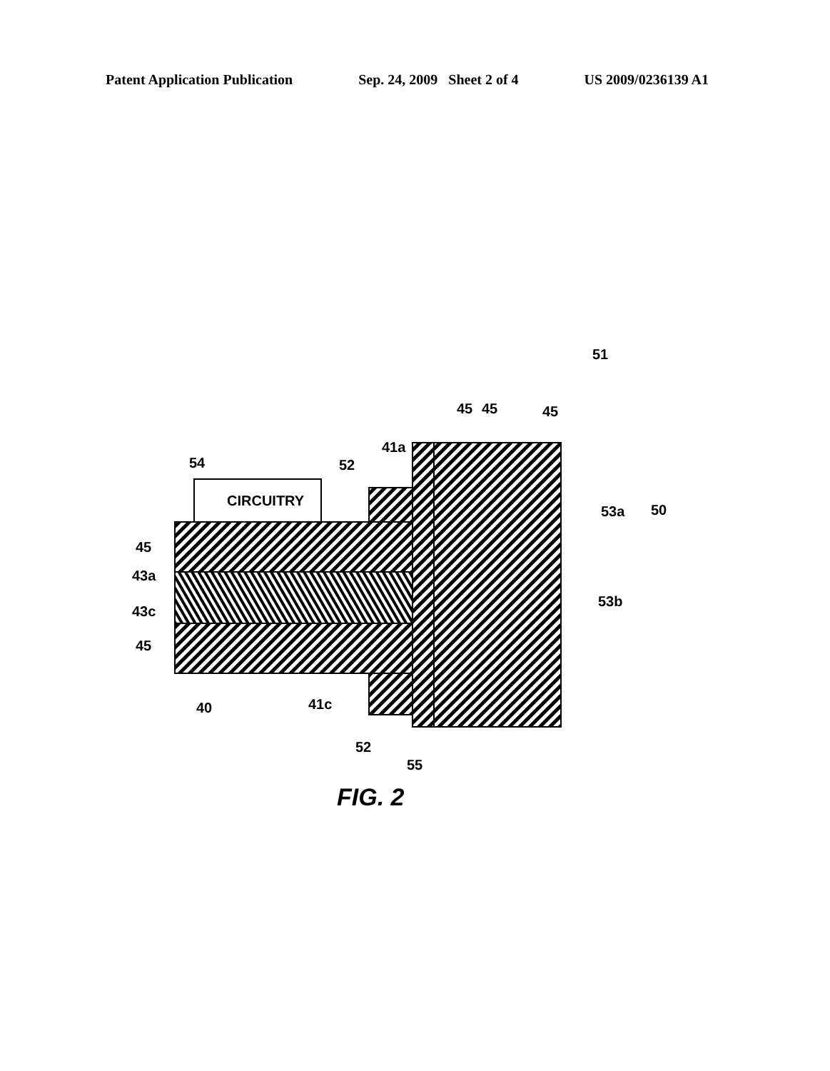Patent Application Publication Sep. 24, 2009 Sheet 2 of 4 US 2009/0236139 A1
CIRCUITRY
51
54
52
41a
45
45
45
53a
50
45
43a
43c
45
53b
40
41c
52
55
FIG. 2